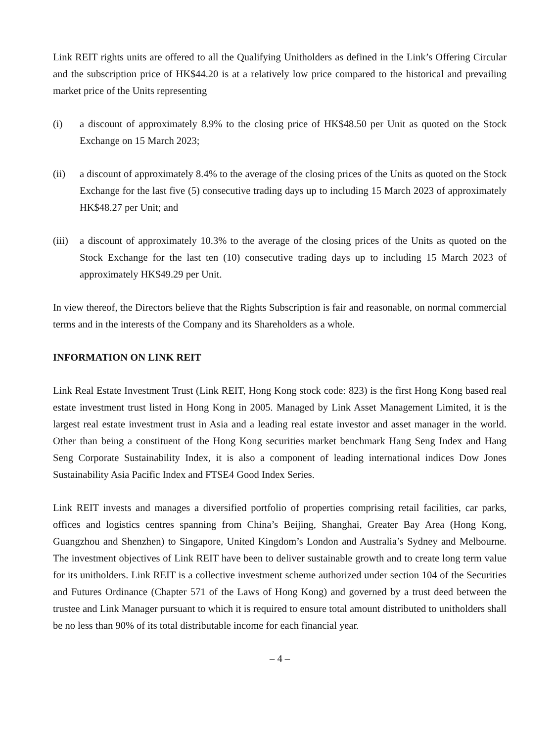Link REIT rights units are offered to all the Qualifying Unitholders as defined in the Link’s Offering Circular and the subscription price of HK$44.20 is at a relatively low price compared to the historical and prevailing market price of the Units representing
(i) a discount of approximately 8.9% to the closing price of HK$48.50 per Unit as quoted on the Stock Exchange on 15 March 2023;
(ii) a discount of approximately 8.4% to the average of the closing prices of the Units as quoted on the Stock Exchange for the last five (5) consecutive trading days up to including 15 March 2023 of approximately HK$48.27 per Unit; and
(iii)
a discount of approximately 10.3% to the average of the closing prices of the Units as quoted on the Stock Exchange for the last ten (10) consecutive trading days up to including 15 March 2023 of approximately HK$49.29 per Unit.
In view thereof, the Directors believe that the Rights Subscription is fair and reasonable, on normal commercial terms and in the interests of the Company and its Shareholders as a whole.
INFORMATION ON LINK REIT
Link Real Estate Investment Trust (Link REIT, Hong Kong stock code: 823) is the first Hong Kong based real estate investment trust listed in Hong Kong in 2005. Managed by Link Asset Management Limited, it is the largest real estate investment trust in Asia and a leading real estate investor and asset manager in the world. Other than being a constituent of the Hong Kong securities market benchmark Hang Seng Index and Hang Seng Corporate Sustainability Index, it is also a component of leading international indices Dow Jones Sustainability Asia Pacific Index and FTSE4 Good Index Series.
Link REIT invests and manages a diversified portfolio of properties comprising retail facilities, car parks, offices and logistics centres spanning from China’s Beijing, Shanghai, Greater Bay Area (Hong Kong, Guangzhou and Shenzhen) to Singapore, United Kingdom’s London and Australia’s Sydney and Melbourne. The investment objectives of Link REIT have been to deliver sustainable growth and to create long term value for its unitholders. Link REIT is a collective investment scheme authorized under section 104 of the Securities and Futures Ordinance (Chapter 571 of the Laws of Hong Kong) and governed by a trust deed between the trustee and Link Manager pursuant to which it is required to ensure total amount distributed to unitholders shall be no less than 90% of its total distributable income for each financial year.
– 4 –